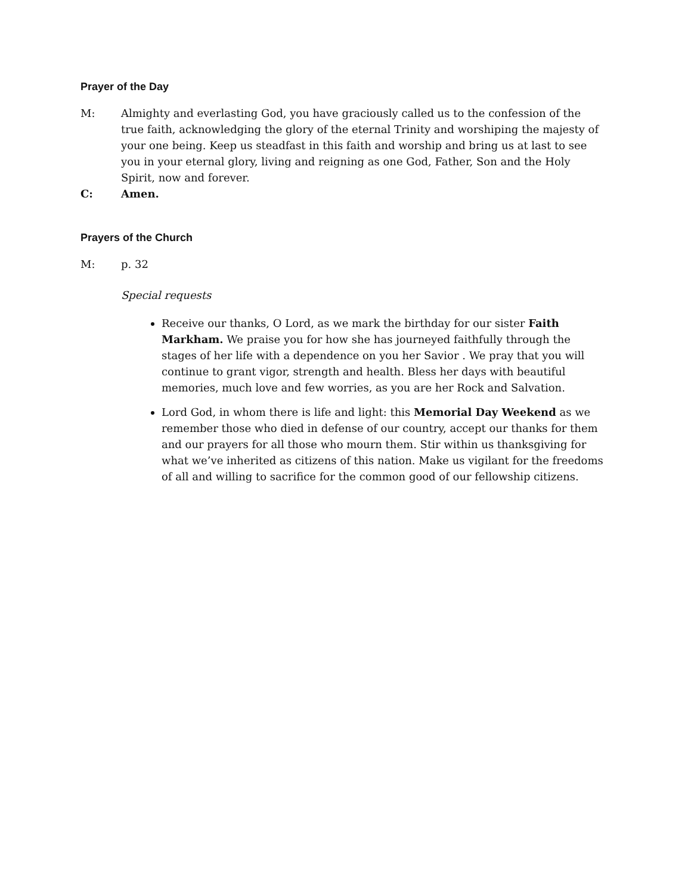Prayer of the Day
M: Almighty and everlasting God, you have graciously called us to the confession of the true faith, acknowledging the glory of the eternal Trinity and worshiping the majesty of your one being. Keep us steadfast in this faith and worship and bring us at last to see you in your eternal glory, living and reigning as one God, Father, Son and the Holy Spirit, now and forever.
C: Amen.
Prayers of the Church
M: p. 32
Special requests
Receive our thanks, O Lord, as we mark the birthday for our sister Faith Markham. We praise you for how she has journeyed faithfully through the stages of her life with a dependence on you her Savior . We pray that you will continue to grant vigor, strength and health. Bless her days with beautiful memories, much love and few worries, as you are her Rock and Salvation.
Lord God, in whom there is life and light: this Memorial Day Weekend as we remember those who died in defense of our country, accept our thanks for them and our prayers for all those who mourn them. Stir within us thanksgiving for what we’ve inherited as citizens of this nation. Make us vigilant for the freedoms of all and willing to sacrifice for the common good of our fellowship citizens.